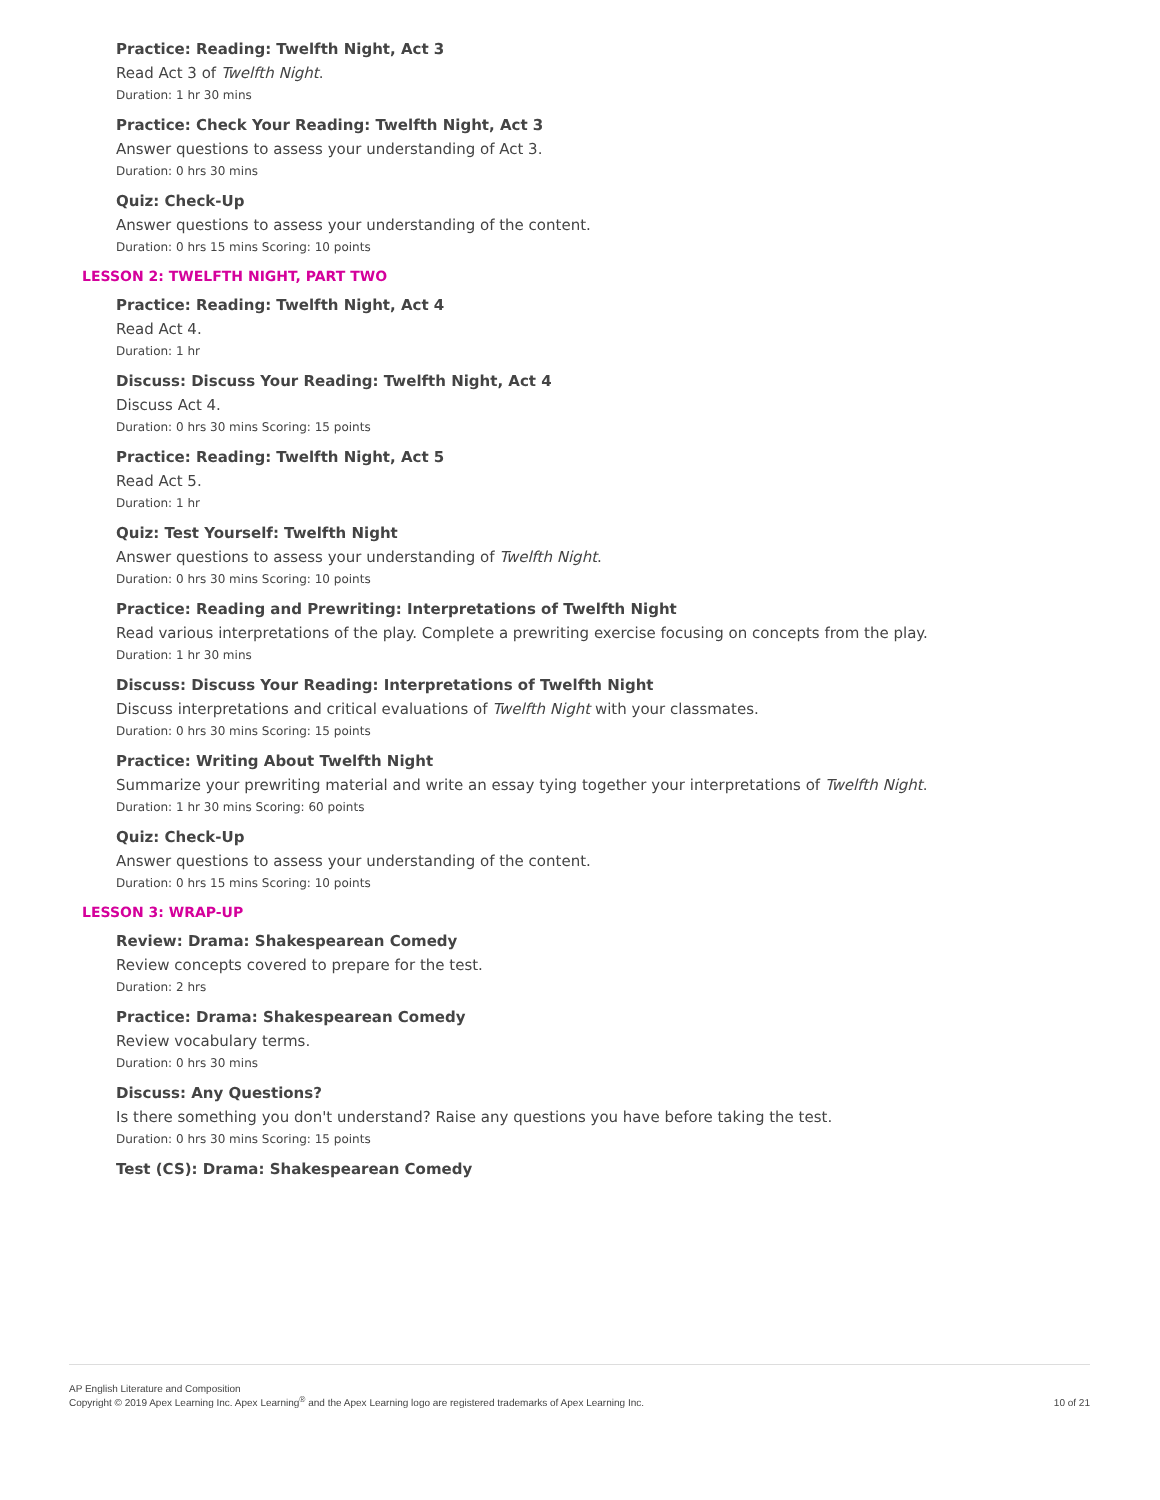Practice: Reading: Twelfth Night, Act 3
Read Act 3 of Twelfth Night.
Duration: 1 hr 30 mins
Practice: Check Your Reading: Twelfth Night, Act 3
Answer questions to assess your understanding of Act 3.
Duration: 0 hrs 30 mins
Quiz: Check-Up
Answer questions to assess your understanding of the content.
Duration: 0 hrs 15 mins Scoring: 10 points
LESSON 2: TWELFTH NIGHT, PART TWO
Practice: Reading: Twelfth Night, Act 4
Read Act 4.
Duration: 1 hr
Discuss: Discuss Your Reading: Twelfth Night, Act 4
Discuss Act 4.
Duration: 0 hrs 30 mins Scoring: 15 points
Practice: Reading: Twelfth Night, Act 5
Read Act 5.
Duration: 1 hr
Quiz: Test Yourself: Twelfth Night
Answer questions to assess your understanding of Twelfth Night.
Duration: 0 hrs 30 mins Scoring: 10 points
Practice: Reading and Prewriting: Interpretations of Twelfth Night
Read various interpretations of the play. Complete a prewriting exercise focusing on concepts from the play.
Duration: 1 hr 30 mins
Discuss: Discuss Your Reading: Interpretations of Twelfth Night
Discuss interpretations and critical evaluations of Twelfth Night with your classmates.
Duration: 0 hrs 30 mins Scoring: 15 points
Practice: Writing About Twelfth Night
Summarize your prewriting material and write an essay tying together your interpretations of Twelfth Night.
Duration: 1 hr 30 mins Scoring: 60 points
Quiz: Check-Up
Answer questions to assess your understanding of the content.
Duration: 0 hrs 15 mins Scoring: 10 points
LESSON 3: WRAP-UP
Review: Drama: Shakespearean Comedy
Review concepts covered to prepare for the test.
Duration: 2 hrs
Practice: Drama: Shakespearean Comedy
Review vocabulary terms.
Duration: 0 hrs 30 mins
Discuss: Any Questions?
Is there something you don't understand? Raise any questions you have before taking the test.
Duration: 0 hrs 30 mins Scoring: 15 points
Test (CS): Drama: Shakespearean Comedy
AP English Literature and Composition
Copyright © 2019 Apex Learning Inc. Apex Learning<sup>®</sup> and the Apex Learning logo are registered trademarks of Apex Learning Inc.
10 of 21